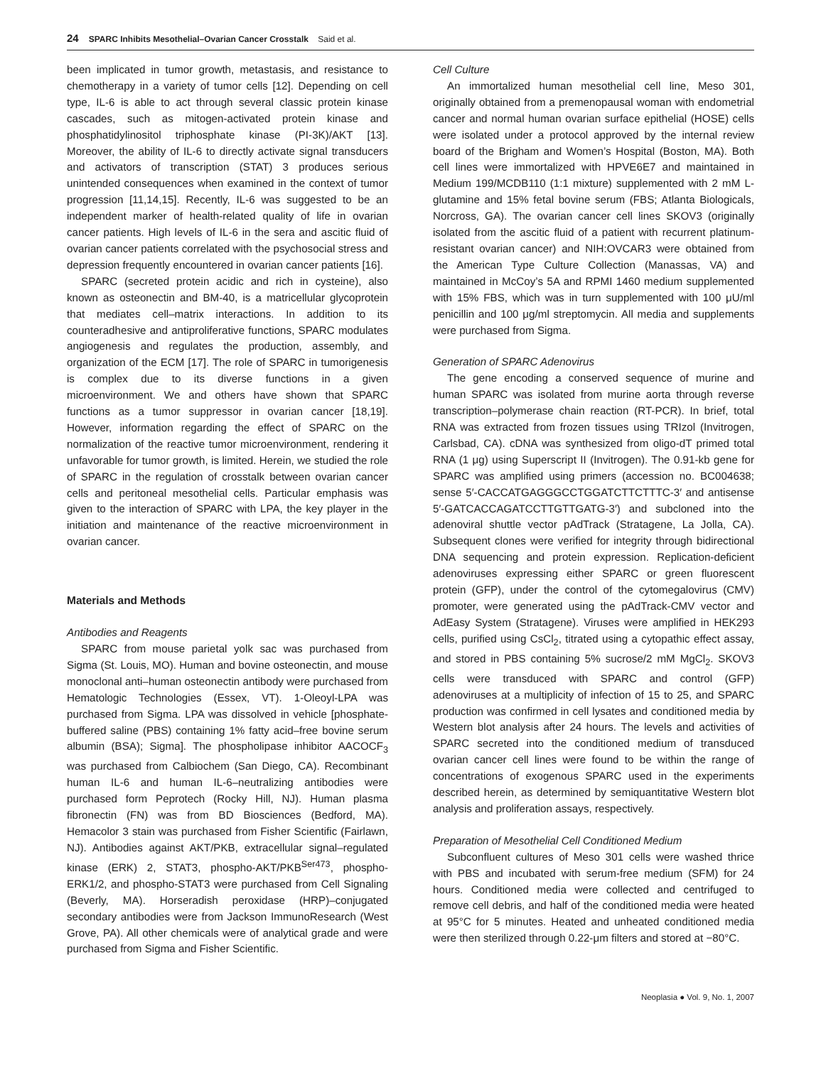24 SPARC Inhibits Mesothelial–Ovarian Cancer Crosstalk Said et al.
been implicated in tumor growth, metastasis, and resistance to chemotherapy in a variety of tumor cells [12]. Depending on cell type, IL-6 is able to act through several classic protein kinase cascades, such as mitogen-activated protein kinase and phosphatidylinositol triphosphate kinase (PI-3K)/AKT [13]. Moreover, the ability of IL-6 to directly activate signal transducers and activators of transcription (STAT) 3 produces serious unintended consequences when examined in the context of tumor progression [11,14,15]. Recently, IL-6 was suggested to be an independent marker of health-related quality of life in ovarian cancer patients. High levels of IL-6 in the sera and ascitic fluid of ovarian cancer patients correlated with the psychosocial stress and depression frequently encountered in ovarian cancer patients [16].
SPARC (secreted protein acidic and rich in cysteine), also known as osteonectin and BM-40, is a matricellular glycoprotein that mediates cell–matrix interactions. In addition to its counteradhesive and antiproliferative functions, SPARC modulates angiogenesis and regulates the production, assembly, and organization of the ECM [17]. The role of SPARC in tumorigenesis is complex due to its diverse functions in a given microenvironment. We and others have shown that SPARC functions as a tumor suppressor in ovarian cancer [18,19]. However, information regarding the effect of SPARC on the normalization of the reactive tumor microenvironment, rendering it unfavorable for tumor growth, is limited. Herein, we studied the role of SPARC in the regulation of crosstalk between ovarian cancer cells and peritoneal mesothelial cells. Particular emphasis was given to the interaction of SPARC with LPA, the key player in the initiation and maintenance of the reactive microenvironment in ovarian cancer.
Materials and Methods
Antibodies and Reagents
SPARC from mouse parietal yolk sac was purchased from Sigma (St. Louis, MO). Human and bovine osteonectin, and mouse monoclonal anti–human osteonectin antibody were purchased from Hematologic Technologies (Essex, VT). 1-Oleoyl-LPA was purchased from Sigma. LPA was dissolved in vehicle [phosphate-buffered saline (PBS) containing 1% fatty acid–free bovine serum albumin (BSA); Sigma]. The phospholipase inhibitor AACOCF<sub>3</sub> was purchased from Calbiochem (San Diego, CA). Recombinant human IL-6 and human IL-6–neutralizing antibodies were purchased form Peprotech (Rocky Hill, NJ). Human plasma fibronectin (FN) was from BD Biosciences (Bedford, MA). Hemacolor 3 stain was purchased from Fisher Scientific (Fairlawn, NJ). Antibodies against AKT/PKB, extracellular signal–regulated kinase (ERK) 2, STAT3, phospho-AKT/PKB<sup>Ser473</sup>, phospho-ERK1/2, and phospho-STAT3 were purchased from Cell Signaling (Beverly, MA). Horseradish peroxidase (HRP)–conjugated secondary antibodies were from Jackson ImmunoResearch (West Grove, PA). All other chemicals were of analytical grade and were purchased from Sigma and Fisher Scientific.
Cell Culture
An immortalized human mesothelial cell line, Meso 301, originally obtained from a premenopausal woman with endometrial cancer and normal human ovarian surface epithelial (HOSE) cells were isolated under a protocol approved by the internal review board of the Brigham and Women’s Hospital (Boston, MA). Both cell lines were immortalized with HPVE6E7 and maintained in Medium 199/MCDB110 (1:1 mixture) supplemented with 2 mM L-glutamine and 15% fetal bovine serum (FBS; Atlanta Biologicals, Norcross, GA). The ovarian cancer cell lines SKOV3 (originally isolated from the ascitic fluid of a patient with recurrent platinum-resistant ovarian cancer) and NIH:OVCAR3 were obtained from the American Type Culture Collection (Manassas, VA) and maintained in McCoy’s 5A and RPMI 1460 medium supplemented with 15% FBS, which was in turn supplemented with 100 μU/ml penicillin and 100 μg/ml streptomycin. All media and supplements were purchased from Sigma.
Generation of SPARC Adenovirus
The gene encoding a conserved sequence of murine and human SPARC was isolated from murine aorta through reverse transcription–polymerase chain reaction (RT-PCR). In brief, total RNA was extracted from frozen tissues using TRIzol (Invitrogen, Carlsbad, CA). cDNA was synthesized from oligo-dT primed total RNA (1 μg) using Superscript II (Invitrogen). The 0.91-kb gene for SPARC was amplified using primers (accession no. BC004638; sense 5′-CACCATGAGGGCCTGGATCTTCTTTC-3′ and antisense 5′-GATCACCAGATCCTTGTTGATG-3′) and subcloned into the adenoviral shuttle vector pAdTrack (Stratagene, La Jolla, CA). Subsequent clones were verified for integrity through bidirectional DNA sequencing and protein expression. Replication-deficient adenoviruses expressing either SPARC or green fluorescent protein (GFP), under the control of the cytomegalovirus (CMV) promoter, were generated using the pAdTrack-CMV vector and AdEasy System (Stratagene). Viruses were amplified in HEK293 cells, purified using CsCl<sub>2</sub>, titrated using a cytopathic effect assay, and stored in PBS containing 5% sucrose/2 mM MgCl<sub>2</sub>. SKOV3 cells were transduced with SPARC and control (GFP) adenoviruses at a multiplicity of infection of 15 to 25, and SPARC production was confirmed in cell lysates and conditioned media by Western blot analysis after 24 hours. The levels and activities of SPARC secreted into the conditioned medium of transduced ovarian cancer cell lines were found to be within the range of concentrations of exogenous SPARC used in the experiments described herein, as determined by semiquantitative Western blot analysis and proliferation assays, respectively.
Preparation of Mesothelial Cell Conditioned Medium
Subconfluent cultures of Meso 301 cells were washed thrice with PBS and incubated with serum-free medium (SFM) for 24 hours. Conditioned media were collected and centrifuged to remove cell debris, and half of the conditioned media were heated at 95°C for 5 minutes. Heated and unheated conditioned media were then sterilized through 0.22-μm filters and stored at −80°C.
Neoplasia ● Vol. 9, No. 1, 2007